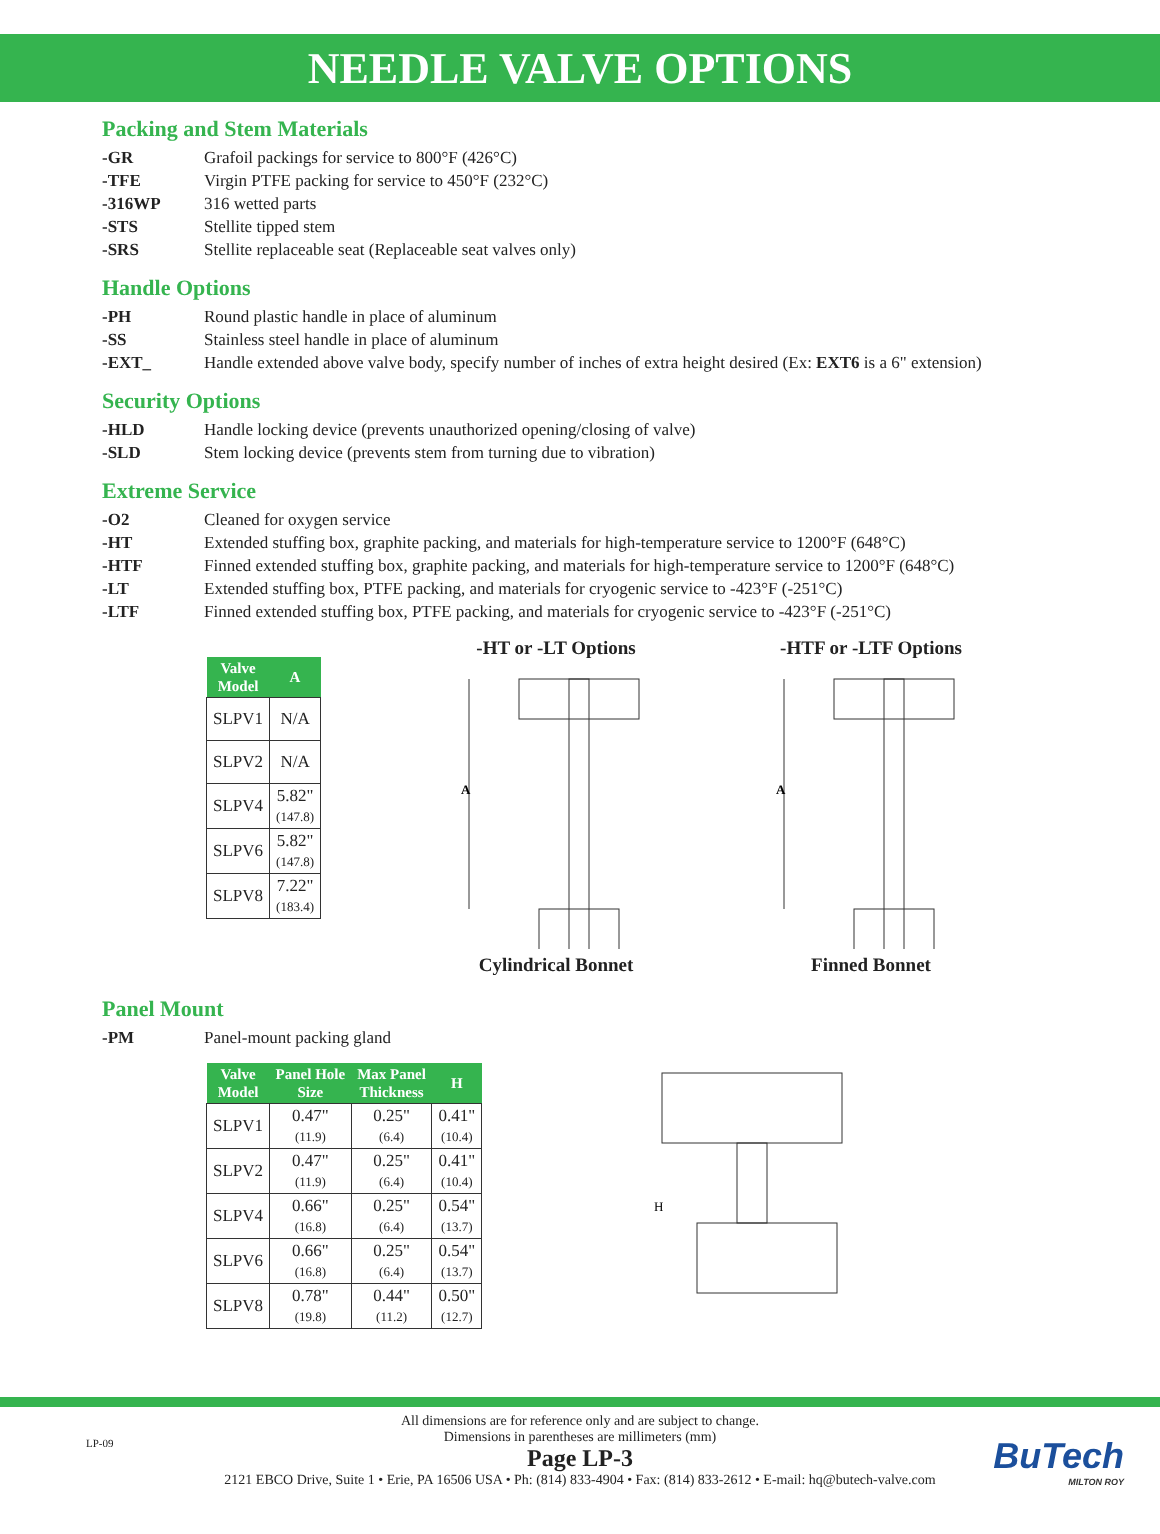NEEDLE VALVE OPTIONS
Packing and Stem Materials
-GR Grafoil packings for service to 800°F (426°C)
-TFE Virgin PTFE packing for service to 450°F (232°C)
-316WP 316 wetted parts
-STS Stellite tipped stem
-SRS Stellite replaceable seat (Replaceable seat valves only)
Handle Options
-PH Round plastic handle in place of aluminum
-SS Stainless steel handle in place of aluminum
-EXT_ Handle extended above valve body, specify number of inches of extra height desired (Ex: EXT6 is a 6" extension)
Security Options
-HLD Handle locking device (prevents unauthorized opening/closing of valve)
-SLD Stem locking device (prevents stem from turning due to vibration)
Extreme Service
-O2 Cleaned for oxygen service
-HT Extended stuffing box, graphite packing, and materials for high-temperature service to 1200°F (648°C)
-HTF Finned extended stuffing box, graphite packing, and materials for high-temperature service to 1200°F (648°C)
-LT Extended stuffing box, PTFE packing, and materials for cryogenic service to -423°F (-251°C)
-LTF Finned extended stuffing box, PTFE packing, and materials for cryogenic service to -423°F (-251°C)
| Valve Model | A |
| --- | --- |
| SLPV1 | N/A |
| SLPV2 | N/A |
| SLPV4 | 5.82" (147.8) |
| SLPV6 | 5.82" (147.8) |
| SLPV8 | 7.22" (183.4) |
-HT or -LT Options
A
Cylindrical Bonnet
-HTF or -LTF Options
A
Finned Bonnet
Panel Mount
-PM Panel-mount packing gland
| Valve Model | Panel Hole Size | Max Panel Thickness | H |
| --- | --- | --- | --- |
| SLPV1 | 0.47" (11.9) | 0.25" (6.4) | 0.41" (10.4) |
| SLPV2 | 0.47" (11.9) | 0.25" (6.4) | 0.41" (10.4) |
| SLPV4 | 0.66" (16.8) | 0.25" (6.4) | 0.54" (13.7) |
| SLPV6 | 0.66" (16.8) | 0.25" (6.4) | 0.54" (13.7) |
| SLPV8 | 0.78" (19.8) | 0.44" (11.2) | 0.50" (12.7) |
H
All dimensions are for reference only and are subject to change.
Dimensions in parentheses are millimeters (mm)
Page LP-3
2121 EBCO Drive, Suite 1 • Erie, PA 16506 USA • Ph: (814) 833-4904 • Fax: (814) 833-2612 • E-mail: hq@butech-valve.com
LP-09
BuTech
MILTON ROY